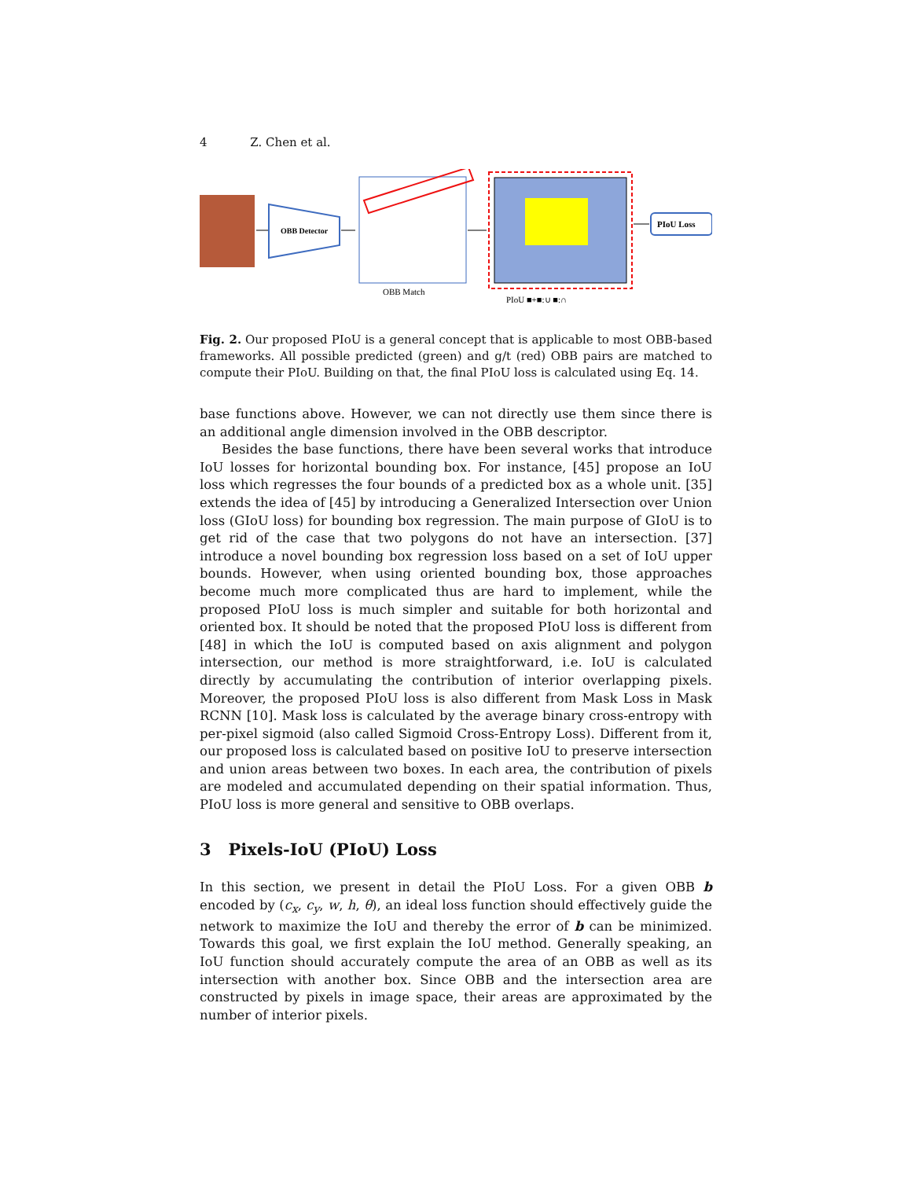4 Z. Chen et al.
OBB Detector
OBB Match
PIoU ■+■:∪ ■:∩
PIoU Loss
Fig. 2. Our proposed PIoU is a general concept that is applicable to most OBB-based frameworks. All possible predicted (green) and g/t (red) OBB pairs are matched to compute their PIoU. Building on that, the final PIoU loss is calculated using Eq. 14.
base functions above. However, we can not directly use them since there is an additional angle dimension involved in the OBB descriptor.
Besides the base functions, there have been several works that introduce IoU losses for horizontal bounding box. For instance, [45] propose an IoU loss which regresses the four bounds of a predicted box as a whole unit. [35] extends the idea of [45] by introducing a Generalized Intersection over Union loss (GIoU loss) for bounding box regression. The main purpose of GIoU is to get rid of the case that two polygons do not have an intersection. [37] introduce a novel bounding box regression loss based on a set of IoU upper bounds. However, when using oriented bounding box, those approaches become much more complicated thus are hard to implement, while the proposed PIoU loss is much simpler and suitable for both horizontal and oriented box. It should be noted that the proposed PIoU loss is different from [48] in which the IoU is computed based on axis alignment and polygon intersection, our method is more straightforward, i.e. IoU is calculated directly by accumulating the contribution of interior overlapping pixels. Moreover, the proposed PIoU loss is also different from Mask Loss in Mask RCNN [10]. Mask loss is calculated by the average binary cross-entropy with per-pixel sigmoid (also called Sigmoid Cross-Entropy Loss). Different from it, our proposed loss is calculated based on positive IoU to preserve intersection and union areas between two boxes. In each area, the contribution of pixels are modeled and accumulated depending on their spatial information. Thus, PIoU loss is more general and sensitive to OBB overlaps.
3 Pixels-IoU (PIoU) Loss
In this section, we present in detail the PIoU Loss. For a given OBB b encoded by (c<sub>x</sub>, c<sub>y</sub>, w, h, θ), an ideal loss function should effectively guide the network to maximize the IoU and thereby the error of b can be minimized. Towards this goal, we first explain the IoU method. Generally speaking, an IoU function should accurately compute the area of an OBB as well as its intersection with another box. Since OBB and the intersection area are constructed by pixels in image space, their areas are approximated by the number of interior pixels.